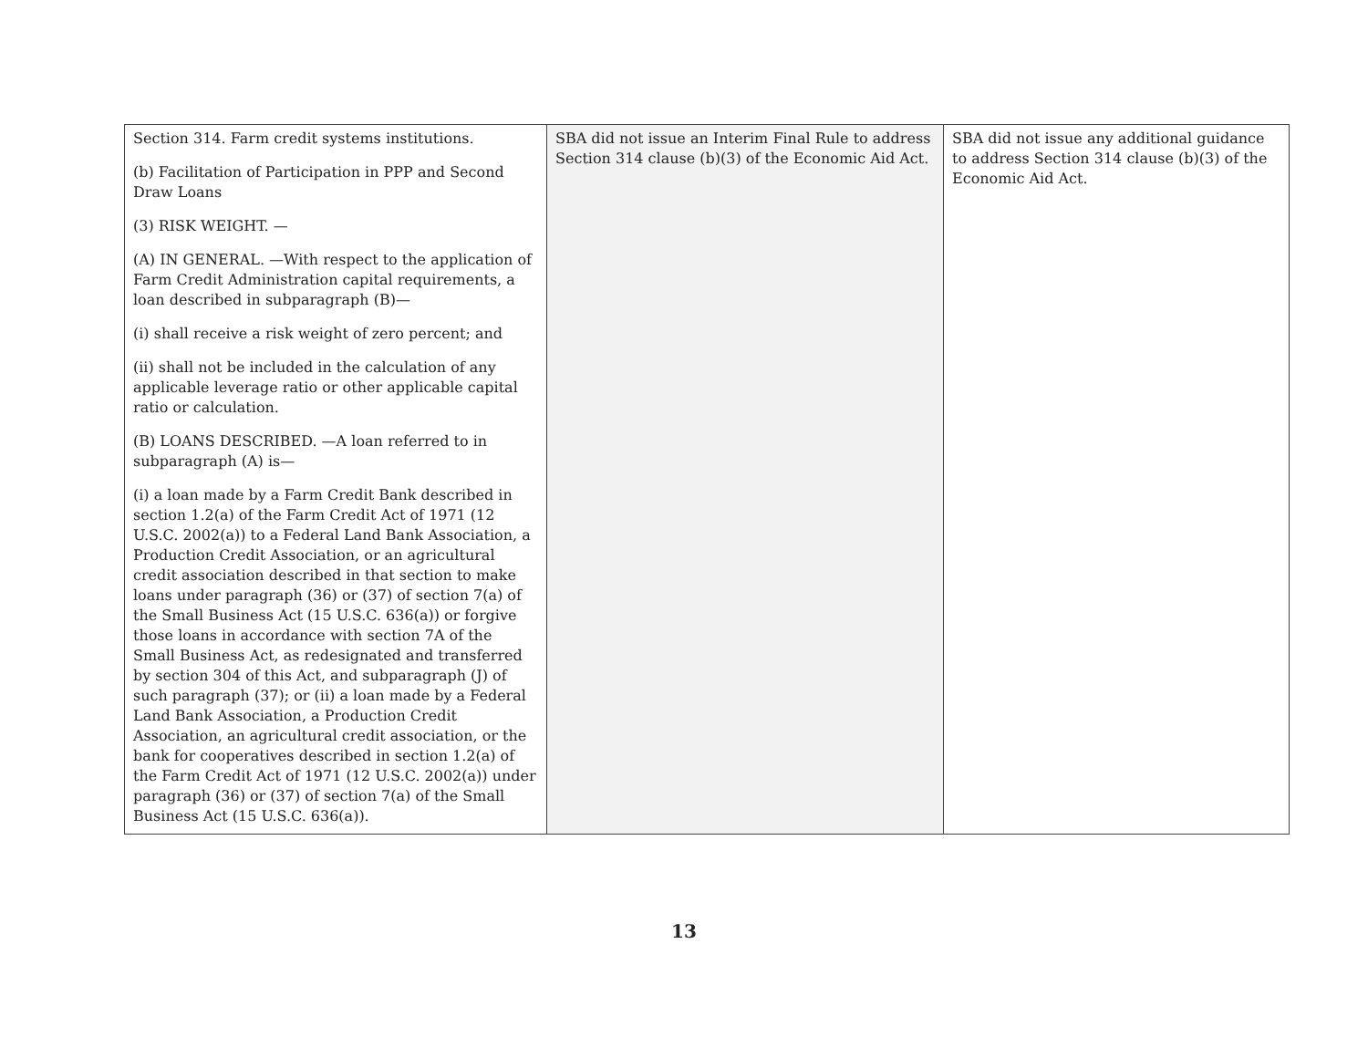| Section 314. Farm credit systems institutions. (b) Facilitation of Participation in PPP and Second Draw Loans (3) RISK WEIGHT. — (A) IN GENERAL. —With respect to the application of Farm Credit Administration capital requirements, a loan described in subparagraph (B)— (i) shall receive a risk weight of zero percent; and (ii) shall not be included in the calculation of any applicable leverage ratio or other applicable capital ratio or calculation. (B) LOANS DESCRIBED. —A loan referred to in subparagraph (A) is— (i) a loan made by a Farm Credit Bank described in section 1.2(a) of the Farm Credit Act of 1971 (12 U.S.C. 2002(a)) to a Federal Land Bank Association, a Production Credit Association, or an agricultural credit association described in that section to make loans under paragraph (36) or (37) of section 7(a) of the Small Business Act (15 U.S.C. 636(a)) or forgive those loans in accordance with section 7A of the Small Business Act, as redesignated and transferred by section 304 of this Act, and subparagraph (J) of such paragraph (37); or (ii) a loan made by a Federal Land Bank Association, a Production Credit Association, an agricultural credit association, or the bank for cooperatives described in section 1.2(a) of the Farm Credit Act of 1971 (12 U.S.C. 2002(a)) under paragraph (36) or (37) of section 7(a) of the Small Business Act (15 U.S.C. 636(a)). | SBA did not issue an Interim Final Rule to address Section 314 clause (b)(3) of the Economic Aid Act. | SBA did not issue any additional guidance to address Section 314 clause (b)(3) of the Economic Aid Act. |
13